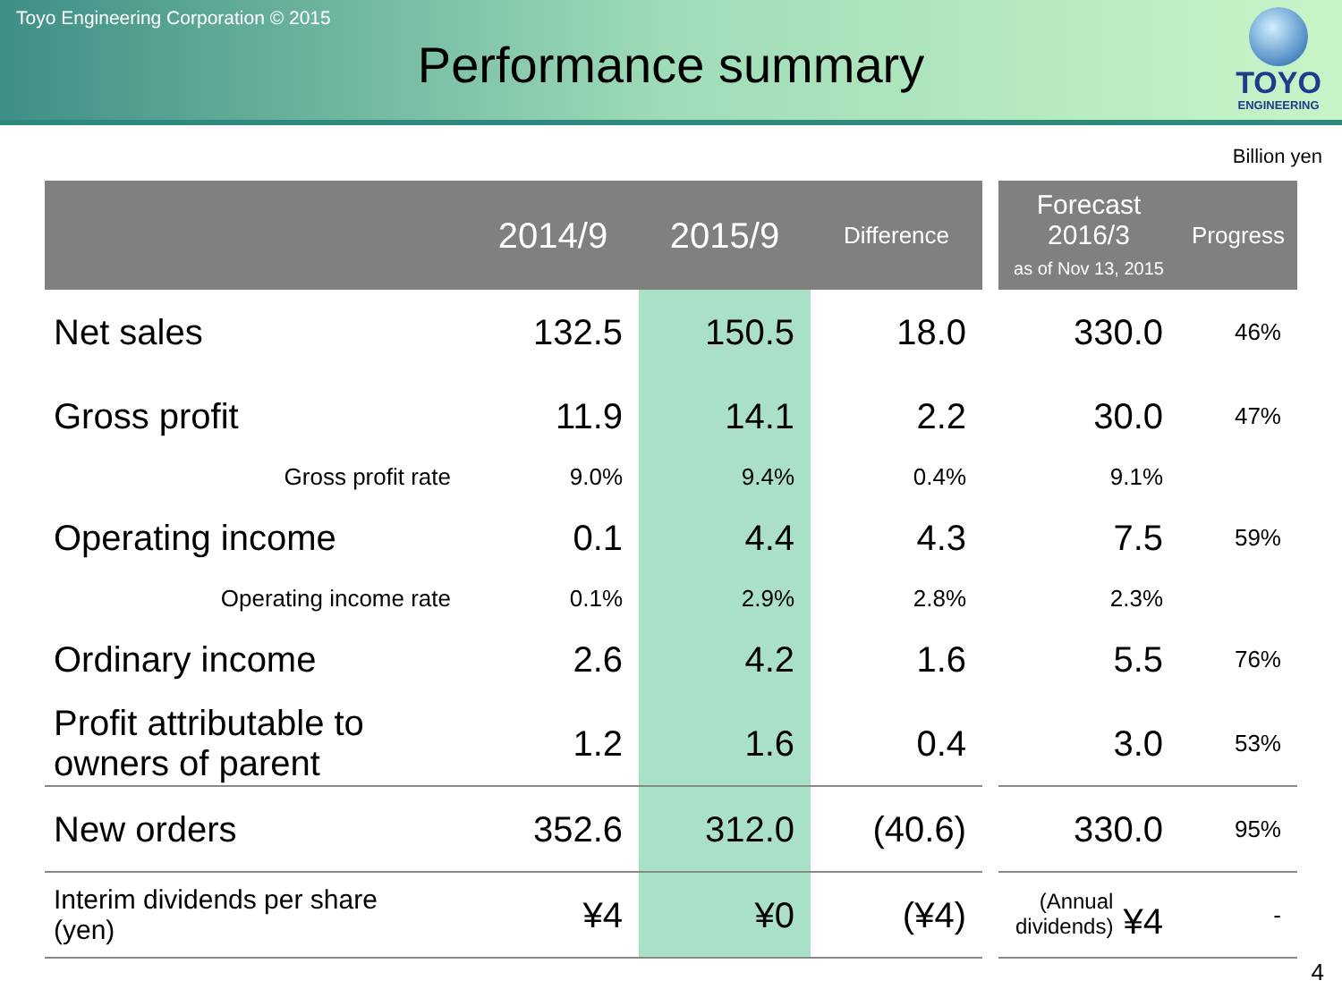Toyo Engineering Corporation © 2015
Performance summary
TOYO
ENGINEERING
Billion yen
| | 2014/9 | 2015/9 | Difference | | Forecast 2016/3 as of Nov 13, 2015 | Progress |
| --- | --- | --- | --- | --- | --- | --- |
| Net sales | 132.5 | 150.5 | 18.0 | | 330.0 | 46% |
| Gross profit | 11.9 | 14.1 | 2.2 | | 30.0 | 47% |
| Gross profit rate | 9.0% | 9.4% | 0.4% | | 9.1% | |
| Operating income | 0.1 | 4.4 | 4.3 | | 7.5 | 59% |
| Operating income rate | 0.1% | 2.9% | 2.8% | | 2.3% | |
| Ordinary income | 2.6 | 4.2 | 1.6 | | 5.5 | 76% |
| Profit attributable to owners of parent | 1.2 | 1.6 | 0.4 | | 3.0 | 53% |
| New orders | 352.6 | 312.0 | (40.6) | | 330.0 | 95% |
| Interim dividends per share (yen) | ¥4 | ¥0 | (¥4) | | (Annual dividends) ¥4 | - |
4